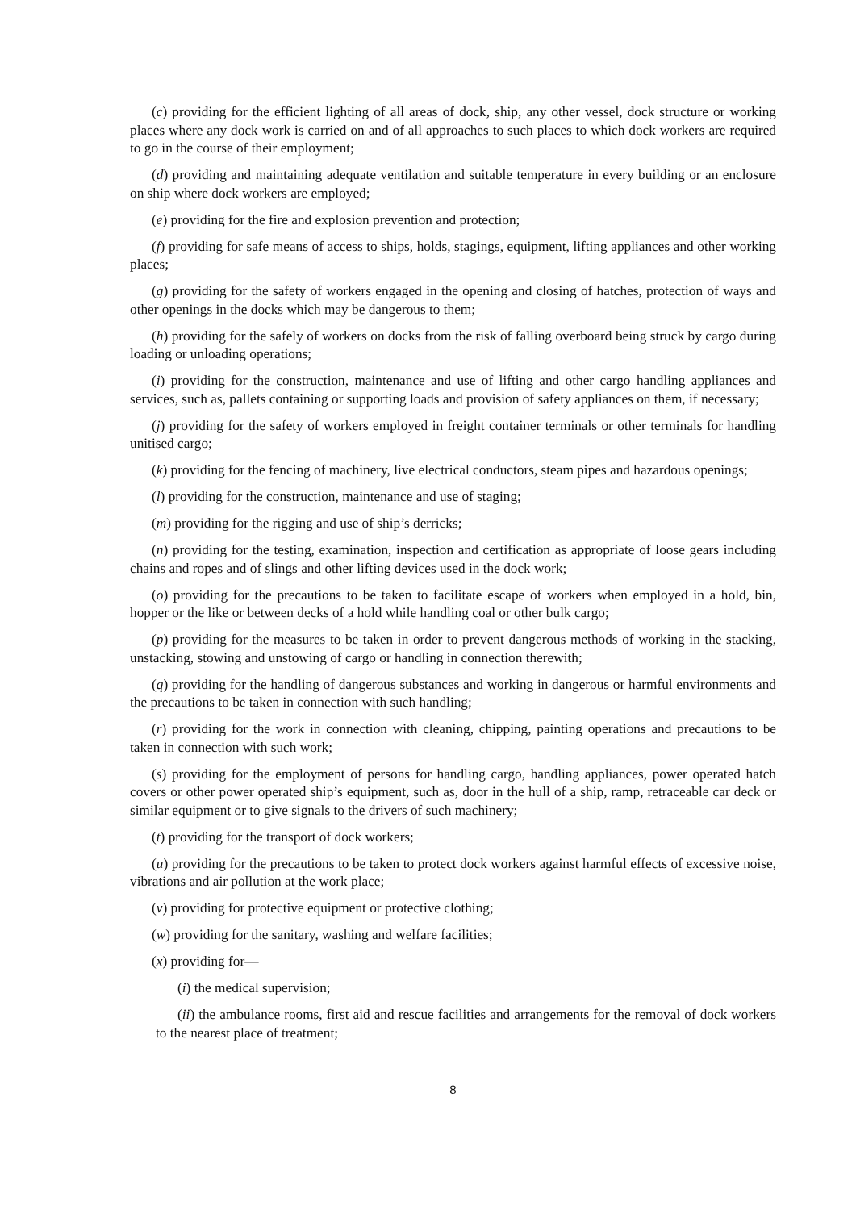(c) providing for the efficient lighting of all areas of dock, ship, any other vessel, dock structure or working places where any dock work is carried on and of all approaches to such places to which dock workers are required to go in the course of their employment;
(d) providing and maintaining adequate ventilation and suitable temperature in every building or an enclosure on ship where dock workers are employed;
(e) providing for the fire and explosion prevention and protection;
(f) providing for safe means of access to ships, holds, stagings, equipment, lifting appliances and other working places;
(g) providing for the safety of workers engaged in the opening and closing of hatches, protection of ways and other openings in the docks which may be dangerous to them;
(h) providing for the safely of workers on docks from the risk of falling overboard being struck by cargo during loading or unloading operations;
(i) providing for the construction, maintenance and use of lifting and other cargo handling appliances and services, such as, pallets containing or supporting loads and provision of safety appliances on them, if necessary;
(j) providing for the safety of workers employed in freight container terminals or other terminals for handling unitised cargo;
(k) providing for the fencing of machinery, live electrical conductors, steam pipes and hazardous openings;
(l) providing for the construction, maintenance and use of staging;
(m) providing for the rigging and use of ship’s derricks;
(n) providing for the testing, examination, inspection and certification as appropriate of loose gears including chains and ropes and of slings and other lifting devices used in the dock work;
(o) providing for the precautions to be taken to facilitate escape of workers when employed in a hold, bin, hopper or the like or between decks of a hold while handling coal or other bulk cargo;
(p) providing for the measures to be taken in order to prevent dangerous methods of working in the stacking, unstacking, stowing and unstowing of cargo or handling in connection therewith;
(q) providing for the handling of dangerous substances and working in dangerous or harmful environments and the precautions to be taken in connection with such handling;
(r) providing for the work in connection with cleaning, chipping, painting operations and precautions to be taken in connection with such work;
(s) providing for the employment of persons for handling cargo, handling appliances, power operated hatch covers or other power operated ship’s equipment, such as, door in the hull of a ship, ramp, retraceable car deck or similar equipment or to give signals to the drivers of such machinery;
(t) providing for the transport of dock workers;
(u) providing for the precautions to be taken to protect dock workers against harmful effects of excessive noise, vibrations and air pollution at the work place;
(v) providing for protective equipment or protective clothing;
(w) providing for the sanitary, washing and welfare facilities;
(x) providing for—
(i) the medical supervision;
(ii) the ambulance rooms, first aid and rescue facilities and arrangements for the removal of dock workers to the nearest place of treatment;
8